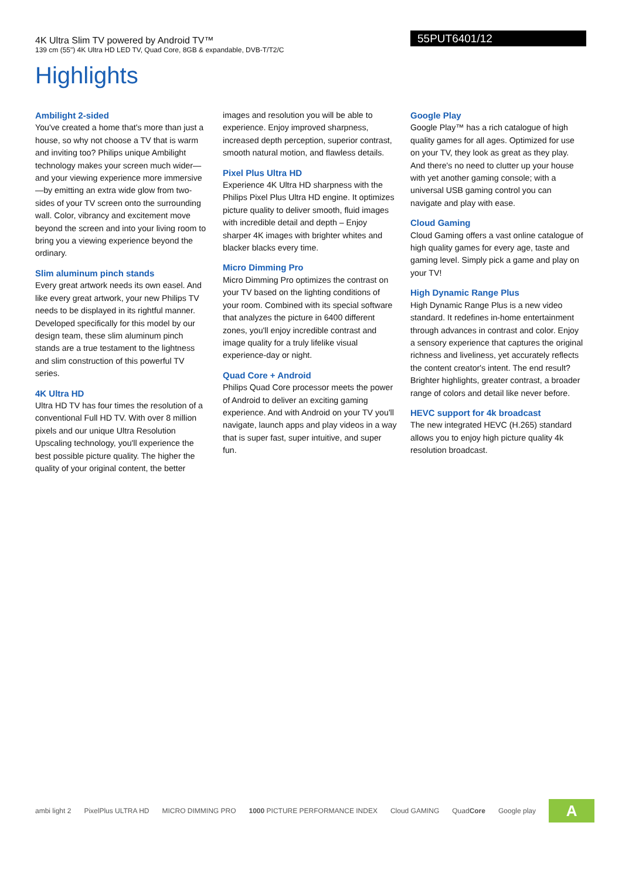4K Ultra Slim TV powered by Android TV™
139 cm (55") 4K Ultra HD LED TV, Quad Core, 8GB & expandable, DVB-T/T2/C
55PUT6401/12
Highlights
Ambilight 2-sided
You've created a home that's more than just a house, so why not choose a TV that is warm and inviting too? Philips unique Ambilight technology makes your screen much wider—and your viewing experience more immersive—by emitting an extra wide glow from two-sides of your TV screen onto the surrounding wall. Color, vibrancy and excitement move beyond the screen and into your living room to bring you a viewing experience beyond the ordinary.
Slim aluminum pinch stands
Every great artwork needs its own easel. And like every great artwork, your new Philips TV needs to be displayed in its rightful manner. Developed specifically for this model by our design team, these slim aluminum pinch stands are a true testament to the lightness and slim construction of this powerful TV series.
4K Ultra HD
Ultra HD TV has four times the resolution of a conventional Full HD TV. With over 8 million pixels and our unique Ultra Resolution Upscaling technology, you'll experience the best possible picture quality. The higher the quality of your original content, the better
images and resolution you will be able to experience. Enjoy improved sharpness, increased depth perception, superior contrast, smooth natural motion, and flawless details.
Pixel Plus Ultra HD
Experience 4K Ultra HD sharpness with the Philips Pixel Plus Ultra HD engine. It optimizes picture quality to deliver smooth, fluid images with incredible detail and depth – Enjoy sharper 4K images with brighter whites and blacker blacks every time.
Micro Dimming Pro
Micro Dimming Pro optimizes the contrast on your TV based on the lighting conditions of your room. Combined with its special software that analyzes the picture in 6400 different zones, you'll enjoy incredible contrast and image quality for a truly lifelike visual experience-day or night.
Quad Core + Android
Philips Quad Core processor meets the power of Android to deliver an exciting gaming experience. And with Android on your TV you'll navigate, launch apps and play videos in a way that is super fast, super intuitive, and super fun.
Google Play
Google Play™ has a rich catalogue of high quality games for all ages. Optimized for use on your TV, they look as great as they play. And there's no need to clutter up your house with yet another gaming console; with a universal USB gaming control you can navigate and play with ease.
Cloud Gaming
Cloud Gaming offers a vast online catalogue of high quality games for every age, taste and gaming level. Simply pick a game and play on your TV!
High Dynamic Range Plus
High Dynamic Range Plus is a new video standard. It redefines in-home entertainment through advances in contrast and color. Enjoy a sensory experience that captures the original richness and liveliness, yet accurately reflects the content creator's intent. The end result? Brighter highlights, greater contrast, a broader range of colors and detail like never before.
HEVC support for 4k broadcast
The new integrated HEVC (H.265) standard allows you to enjoy high picture quality 4k resolution broadcast.
ambi light 2 PixelPlus ULTRA HD MICRO DIMMING PRO 1000 PICTURE PERFORMANCE INDEX Cloud GAMING QuadCore Google play A